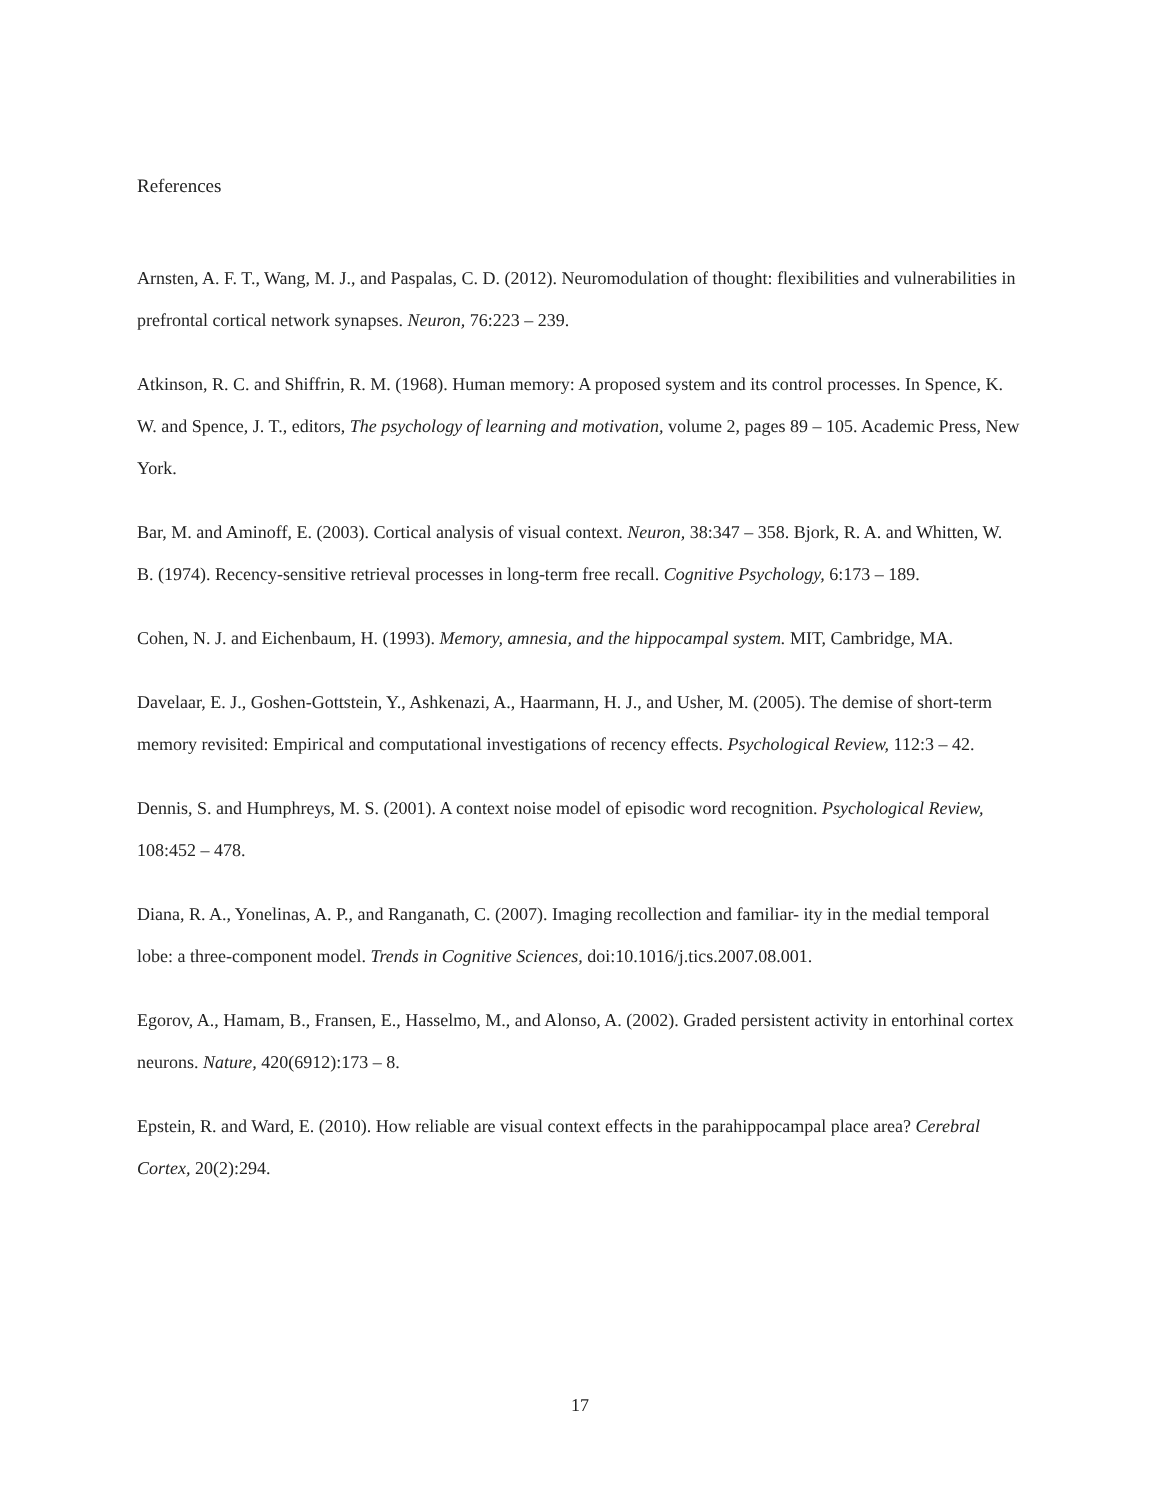References
Arnsten, A. F. T., Wang, M. J., and Paspalas, C. D. (2012). Neuromodulation of thought: flexibilities and vulnerabilities in prefrontal cortical network synapses. Neuron, 76:223 – 239.
Atkinson, R. C. and Shiffrin, R. M. (1968). Human memory: A proposed system and its control processes. In Spence, K. W. and Spence, J. T., editors, The psychology of learning and motivation, volume 2, pages 89 – 105. Academic Press, New York.
Bar, M. and Aminoff, E. (2003). Cortical analysis of visual context. Neuron, 38:347 – 358. Bjork, R. A. and Whitten, W. B. (1974). Recency-sensitive retrieval processes in long-term free recall. Cognitive Psychology, 6:173 – 189.
Cohen, N. J. and Eichenbaum, H. (1993). Memory, amnesia, and the hippocampal system. MIT, Cambridge, MA.
Davelaar, E. J., Goshen-Gottstein, Y., Ashkenazi, A., Haarmann, H. J., and Usher, M. (2005). The demise of short-term memory revisited: Empirical and computational investigations of recency effects. Psychological Review, 112:3 – 42.
Dennis, S. and Humphreys, M. S. (2001). A context noise model of episodic word recognition. Psychological Review, 108:452 – 478.
Diana, R. A., Yonelinas, A. P., and Ranganath, C. (2007). Imaging recollection and familiar- ity in the medial temporal lobe: a three-component model. Trends in Cognitive Sciences, doi:10.1016/j.tics.2007.08.001.
Egorov, A., Hamam, B., Fransen, E., Hasselmo, M., and Alonso, A. (2002). Graded persistent activity in entorhinal cortex neurons. Nature, 420(6912):173 – 8.
Epstein, R. and Ward, E. (2010). How reliable are visual context effects in the parahippocampal place area? Cerebral Cortex, 20(2):294.
17